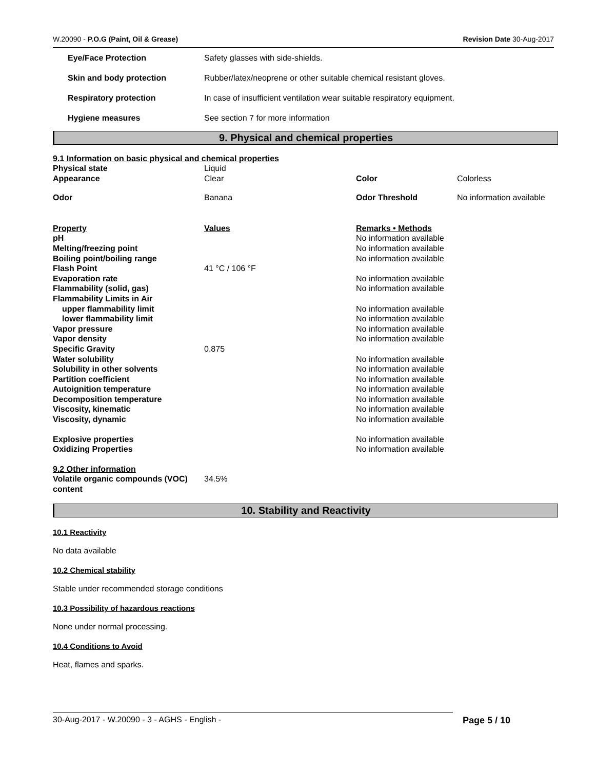W.20090 - P.O.G (Paint, Oil & Grease) Revision Date 30-Aug-2017
| Eye/Face Protection | Safety glasses with side-shields. |
| Skin and body protection | Rubber/latex/neoprene or other suitable chemical resistant gloves. |
| Respiratory protection | In case of insufficient ventilation wear suitable respiratory equipment. |
| Hygiene measures | See section 7 for more information |
9. Physical and chemical properties
9.1 Information on basic physical and chemical properties
| Physical state | Liquid | | |
| Appearance | Clear | Color | Colorless |
| Odor | Banana | Odor Threshold | No information available |
| Property | Values | Remarks • Methods | |
| pH | | No information available | |
| Melting/freezing point | | No information available | |
| Boiling point/boiling range | | No information available | |
| Flash Point | 41 °C / 106 °F | | |
| Evaporation rate | | No information available | |
| Flammability (solid, gas) | | No information available | |
| Flammability Limits in Air | | | |
| upper flammability limit | | No information available | |
| lower flammability limit | | No information available | |
| Vapor pressure | | No information available | |
| Vapor density | | No information available | |
| Specific Gravity | 0.875 | | |
| Water solubility | | No information available | |
| Solubility in other solvents | | No information available | |
| Partition coefficient | | No information available | |
| Autoignition temperature | | No information available | |
| Decomposition temperature | | No information available | |
| Viscosity, kinematic | | No information available | |
| Viscosity, dynamic | | No information available | |
| Explosive properties | | No information available | |
| Oxidizing Properties | | No information available | |
| 9.2 Other information | | | |
| Volatile organic compounds (VOC) content | 34.5% | | |
10. Stability and Reactivity
10.1 Reactivity
No data available
10.2 Chemical stability
Stable under recommended storage conditions
10.3 Possibility of hazardous reactions
None under normal processing.
10.4 Conditions to Avoid
Heat, flames and sparks.
30-Aug-2017 - W.20090 - 3 - AGHS - English - Page 5 / 10